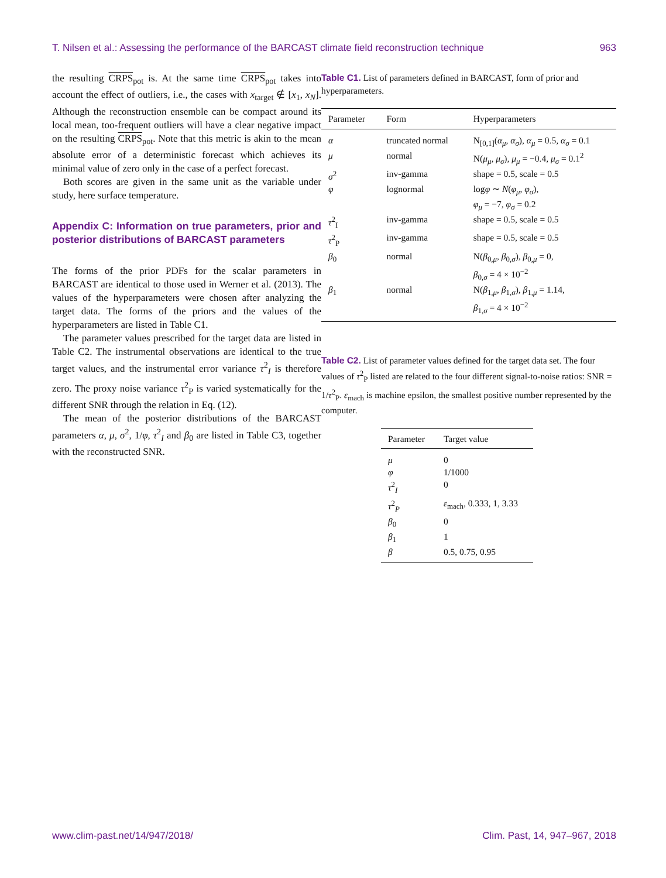T. Nilsen et al.: Assessing the performance of the BARCAST climate field reconstruction technique 963
the resulting CRPS<sub>pot</sub> is. At the same time CRPS<sub>pot</sub> takes into account the effect of outliers, i.e., the cases with x<sub>target</sub> ∉ [x<sub>1</sub>, x<sub>N</sub>]. Although the reconstruction ensemble can be compact around its local mean, too-frequent outliers will have a clear negative impact on the resulting CRPS<sub>pot</sub>. Note that this metric is akin to the mean absolute error of a deterministic forecast which achieves its minimal value of zero only in the case of a perfect forecast.
Both scores are given in the same unit as the variable under study, here surface temperature.
Appendix C: Information on true parameters, prior and posterior distributions of BARCAST parameters
The forms of the prior PDFs for the scalar parameters in BARCAST are identical to those used in Werner et al. (2013). The values of the hyperparameters were chosen after analyzing the target data. The forms of the priors and the values of the hyperparameters are listed in Table C1.
The parameter values prescribed for the target data are listed in Table C2. The instrumental observations are identical to the true target values, and the instrumental error variance τ<sup>2</sup><sub>I</sub> is therefore zero. The proxy noise variance τ<sup>2</sup><sub>P</sub> is varied systematically for the different SNR through the relation in Eq. (12).
The mean of the posterior distributions of the BARCAST parameters α, μ, σ<sup>2</sup>, 1/φ, τ<sup>2</sup><sub>I</sub> and β<sub>0</sub> are listed in Table C3, together with the reconstructed SNR.
Table C1. List of parameters defined in BARCAST, form of prior and hyperparameters.
| Parameter | Form | Hyperparameters |
| --- | --- | --- |
| α | truncated normal | N<sub>[0,1]</sub>( α<sub>μ</sub> , α<sub>σ</sub> ), α<sub>μ</sub> = 0.5, α<sub>σ</sub> = 0.1 |
| μ | normal | N( μ<sub>μ</sub> , μ<sub>σ</sub> ), μ<sub>μ</sub> = −0.4, μ<sub>σ</sub> = 0.1<sup>2</sup> |
| σ<sup>2</sup> | inv-gamma | shape = 0.5, scale = 0.5 |
| φ | lognormal | log φ ∼ N ( φ<sub>μ</sub> , φ<sub>σ</sub> ), φ<sub>μ</sub> = −7, φ<sub>σ</sub> = 0.2 |
| τ<sup>2</sup><sub>I</sub> | inv-gamma | shape = 0.5, scale = 0.5 |
| τ<sup>2</sup><sub>P</sub> | inv-gamma | shape = 0.5, scale = 0.5 |
| β<sub>0</sub> | normal | N( β<sub>0,μ</sub>, β<sub>0,σ</sub>), β<sub>0,μ</sub> = 0, β<sub>0,σ</sub> = 4 × 10<sup>−2</sup> |
| β<sub>1</sub> | normal | N( β<sub>1,μ</sub>, β<sub>1,σ</sub>), β<sub>1,μ</sub> = 1.14, β<sub>1,σ</sub> = 4 × 10<sup>−2</sup> |
Table C2. List of parameter values defined for the target data set. The four values of τ<sup>2</sup><sub>P</sub> listed are related to the four different signal-to-noise ratios: SNR = 1/τ<sup>2</sup><sub>P</sub>. ε<sub>mach</sub> is machine epsilon, the smallest positive number represented by the computer.
| Parameter | Target value |
| --- | --- |
| μ | 0 |
| φ | 1/1000 |
| τ<sup>2</sup><sub>I</sub> | 0 |
| τ<sup>2</sup><sub>P</sub> | ε<sub>mach</sub>, 0.333, 1, 3.33 |
| β<sub>0</sub> | 0 |
| β<sub>1</sub> | 1 |
| β | 0.5, 0.75, 0.95 |
www.clim-past.net/14/947/2018/ Clim. Past, 14, 947–967, 2018